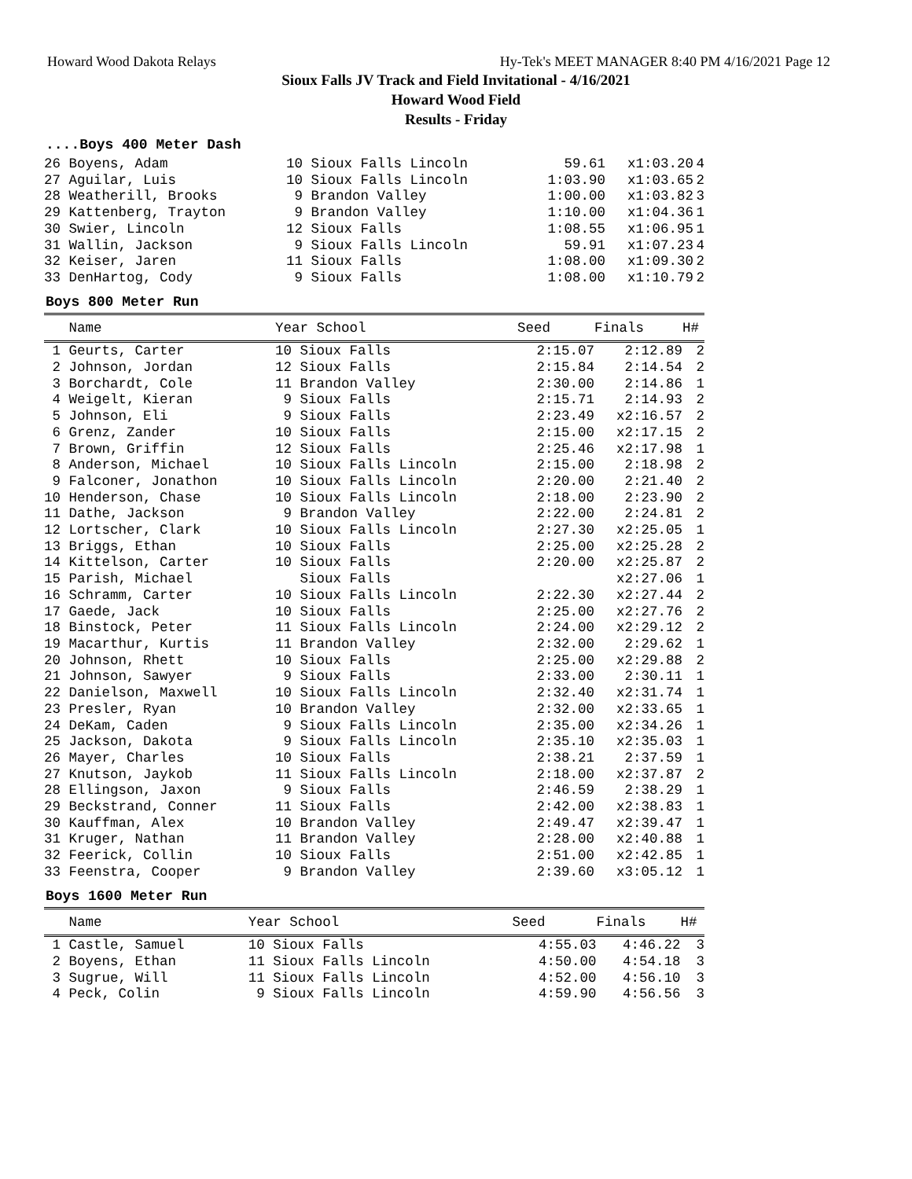Howard Wood Dakota Relays Hy-Tek's MEET MANAGER 8:40 PM 4/16/2021 Page 12
Sioux Falls JV Track and Field Invitational - 4/16/2021
Howard Wood Field
Results - Friday
....Boys 400 Meter Dash
| 26 Boyens, Adam | 10 Sioux Falls Lincoln | 59.61 | x1:03.20 | 4 |
| 27 Aguilar, Luis | 10 Sioux Falls Lincoln | 1:03.90 | x1:03.65 | 2 |
| 28 Weatherill, Brooks | 9 Brandon Valley | 1:00.00 | x1:03.82 | 3 |
| 29 Kattenberg, Trayton | 9 Brandon Valley | 1:10.00 | x1:04.36 | 1 |
| 30 Swier, Lincoln | 12 Sioux Falls | 1:08.55 | x1:06.95 | 1 |
| 31 Wallin, Jackson | 9 Sioux Falls Lincoln | 59.91 | x1:07.23 | 4 |
| 32 Keiser, Jaren | 11 Sioux Falls | 1:08.00 | x1:09.30 | 2 |
| 33 DenHartog, Cody | 9 Sioux Falls | 1:08.00 | x1:10.79 | 2 |
Boys 800 Meter Run
| Name | Year School | Seed | Finals | H# |
| --- | --- | --- | --- | --- |
| 1 Geurts, Carter | 10 Sioux Falls | 2:15.07 | 2:12.89 | 2 |
| 2 Johnson, Jordan | 12 Sioux Falls | 2:15.84 | 2:14.54 | 2 |
| 3 Borchardt, Cole | 11 Brandon Valley | 2:30.00 | 2:14.86 | 1 |
| 4 Weigelt, Kieran | 9 Sioux Falls | 2:15.71 | 2:14.93 | 2 |
| 5 Johnson, Eli | 9 Sioux Falls | 2:23.49 | x2:16.57 | 2 |
| 6 Grenz, Zander | 10 Sioux Falls | 2:15.00 | x2:17.15 | 2 |
| 7 Brown, Griffin | 12 Sioux Falls | 2:25.46 | x2:17.98 | 1 |
| 8 Anderson, Michael | 10 Sioux Falls Lincoln | 2:15.00 | 2:18.98 | 2 |
| 9 Falconer, Jonathon | 10 Sioux Falls Lincoln | 2:20.00 | 2:21.40 | 2 |
| 10 Henderson, Chase | 10 Sioux Falls Lincoln | 2:18.00 | 2:23.90 | 2 |
| 11 Dathe, Jackson | 9 Brandon Valley | 2:22.00 | 2:24.81 | 2 |
| 12 Lortscher, Clark | 10 Sioux Falls Lincoln | 2:27.30 | x2:25.05 | 1 |
| 13 Briggs, Ethan | 10 Sioux Falls | 2:25.00 | x2:25.28 | 2 |
| 14 Kittelson, Carter | 10 Sioux Falls | 2:20.00 | x2:25.87 | 2 |
| 15 Parish, Michael | Sioux Falls | | x2:27.06 | 1 |
| 16 Schramm, Carter | 10 Sioux Falls Lincoln | 2:22.30 | x2:27.44 | 2 |
| 17 Gaede, Jack | 10 Sioux Falls | 2:25.00 | x2:27.76 | 2 |
| 18 Binstock, Peter | 11 Sioux Falls Lincoln | 2:24.00 | x2:29.12 | 2 |
| 19 Macarthur, Kurtis | 11 Brandon Valley | 2:32.00 | 2:29.62 | 1 |
| 20 Johnson, Rhett | 10 Sioux Falls | 2:25.00 | x2:29.88 | 2 |
| 21 Johnson, Sawyer | 9 Sioux Falls | 2:33.00 | 2:30.11 | 1 |
| 22 Danielson, Maxwell | 10 Sioux Falls Lincoln | 2:32.40 | x2:31.74 | 1 |
| 23 Presler, Ryan | 10 Brandon Valley | 2:32.00 | x2:33.65 | 1 |
| 24 DeKam, Caden | 9 Sioux Falls Lincoln | 2:35.00 | x2:34.26 | 1 |
| 25 Jackson, Dakota | 9 Sioux Falls Lincoln | 2:35.10 | x2:35.03 | 1 |
| 26 Mayer, Charles | 10 Sioux Falls | 2:38.21 | 2:37.59 | 1 |
| 27 Knutson, Jaykob | 11 Sioux Falls Lincoln | 2:18.00 | x2:37.87 | 2 |
| 28 Ellingson, Jaxon | 9 Sioux Falls | 2:46.59 | 2:38.29 | 1 |
| 29 Beckstrand, Conner | 11 Sioux Falls | 2:42.00 | x2:38.83 | 1 |
| 30 Kauffman, Alex | 10 Brandon Valley | 2:49.47 | x2:39.47 | 1 |
| 31 Kruger, Nathan | 11 Brandon Valley | 2:28.00 | x2:40.88 | 1 |
| 32 Feerick, Collin | 10 Sioux Falls | 2:51.00 | x2:42.85 | 1 |
| 33 Feenstra, Cooper | 9 Brandon Valley | 2:39.60 | x3:05.12 | 1 |
Boys 1600 Meter Run
| Name | Year School | Seed | Finals | H# |
| --- | --- | --- | --- | --- |
| 1 Castle, Samuel | 10 Sioux Falls | 4:55.03 | 4:46.22 | 3 |
| 2 Boyens, Ethan | 11 Sioux Falls Lincoln | 4:50.00 | 4:54.18 | 3 |
| 3 Sugrue, Will | 11 Sioux Falls Lincoln | 4:52.00 | 4:56.10 | 3 |
| 4 Peck, Colin | 9 Sioux Falls Lincoln | 4:59.90 | 4:56.56 | 3 |